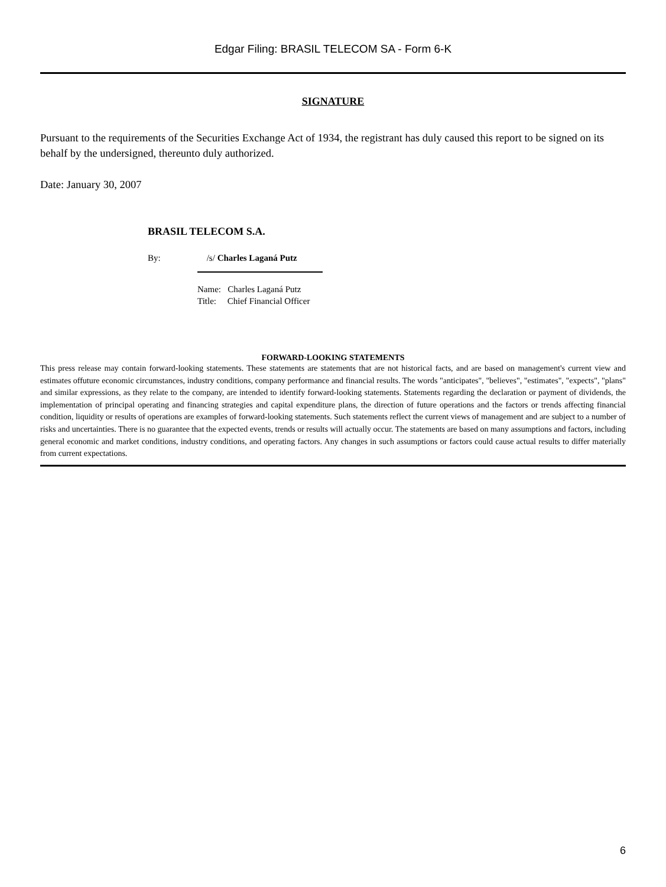Edgar Filing: BRASIL TELECOM SA - Form 6-K
SIGNATURE
Pursuant to the requirements of the Securities Exchange Act of 1934, the registrant has duly caused this report to be signed on its behalf by the undersigned, thereunto duly authorized.
Date: January 30, 2007
BRASIL TELECOM S.A.
By: /s/ Charles Laganá Putz
Name: Charles Laganá Putz
Title: Chief Financial Officer
FORWARD-LOOKING STATEMENTS
This press release may contain forward-looking statements. These statements are statements that are not historical facts, and are based on management's current view and estimates offuture economic circumstances, industry conditions, company performance and financial results. The words "anticipates", "believes", "estimates", "expects", "plans" and similar expressions, as they relate to the company, are intended to identify forward-looking statements. Statements regarding the declaration or payment of dividends, the implementation of principal operating and financing strategies and capital expenditure plans, the direction of future operations and the factors or trends affecting financial condition, liquidity or results of operations are examples of forward-looking statements. Such statements reflect the current views of management and are subject to a number of risks and uncertainties. There is no guarantee that the expected events, trends or results will actually occur. The statements are based on many assumptions and factors, including general economic and market conditions, industry conditions, and operating factors. Any changes in such assumptions or factors could cause actual results to differ materially from current expectations.
6